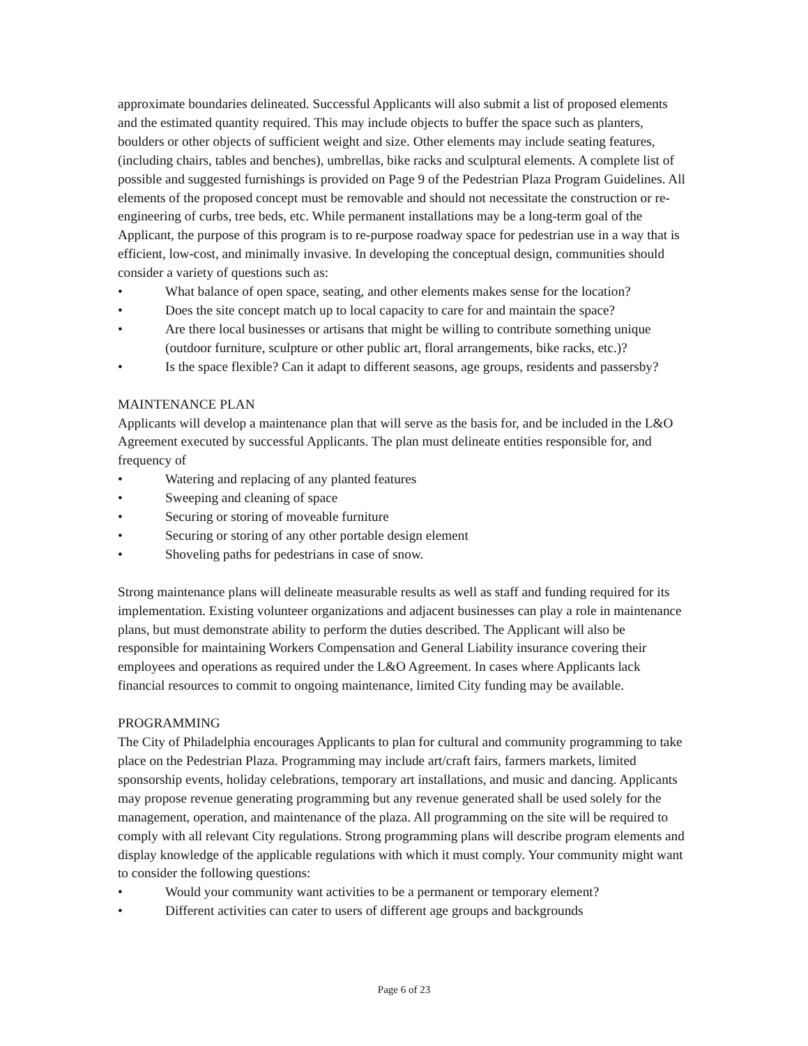approximate boundaries delineated. Successful Applicants will also submit a list of proposed elements and the estimated quantity required. This may include objects to buffer the space such as planters, boulders or other objects of sufficient weight and size. Other elements may include seating features, (including chairs, tables and benches), umbrellas, bike racks and sculptural elements. A complete list of possible and suggested furnishings is provided on Page 9 of the Pedestrian Plaza Program Guidelines. All elements of the proposed concept must be removable and should not necessitate the construction or re-engineering of curbs, tree beds, etc. While permanent installations may be a long-term goal of the Applicant, the purpose of this program is to re-purpose roadway space for pedestrian use in a way that is efficient, low-cost, and minimally invasive. In developing the conceptual design, communities should consider a variety of questions such as:
• What balance of open space, seating, and other elements makes sense for the location?
• Does the site concept match up to local capacity to care for and maintain the space?
• Are there local businesses or artisans that might be willing to contribute something unique (outdoor furniture, sculpture or other public art, floral arrangements, bike racks, etc.)?
• Is the space flexible? Can it adapt to different seasons, age groups, residents and passersby?
MAINTENANCE PLAN
Applicants will develop a maintenance plan that will serve as the basis for, and be included in the L&O Agreement executed by successful Applicants. The plan must delineate entities responsible for, and frequency of
• Watering and replacing of any planted features
• Sweeping and cleaning of space
• Securing or storing of moveable furniture
• Securing or storing of any other portable design element
• Shoveling paths for pedestrians in case of snow.
Strong maintenance plans will delineate measurable results as well as staff and funding required for its implementation. Existing volunteer organizations and adjacent businesses can play a role in maintenance plans, but must demonstrate ability to perform the duties described. The Applicant will also be responsible for maintaining Workers Compensation and General Liability insurance covering their employees and operations as required under the L&O Agreement. In cases where Applicants lack financial resources to commit to ongoing maintenance, limited City funding may be available.
PROGRAMMING
The City of Philadelphia encourages Applicants to plan for cultural and community programming to take place on the Pedestrian Plaza. Programming may include art/craft fairs, farmers markets, limited sponsorship events, holiday celebrations, temporary art installations, and music and dancing. Applicants may propose revenue generating programming but any revenue generated shall be used solely for the management, operation, and maintenance of the plaza. All programming on the site will be required to comply with all relevant City regulations. Strong programming plans will describe program elements and display knowledge of the applicable regulations with which it must comply. Your community might want to consider the following questions:
• Would your community want activities to be a permanent or temporary element?
• Different activities can cater to users of different age groups and backgrounds
Page 6 of 23